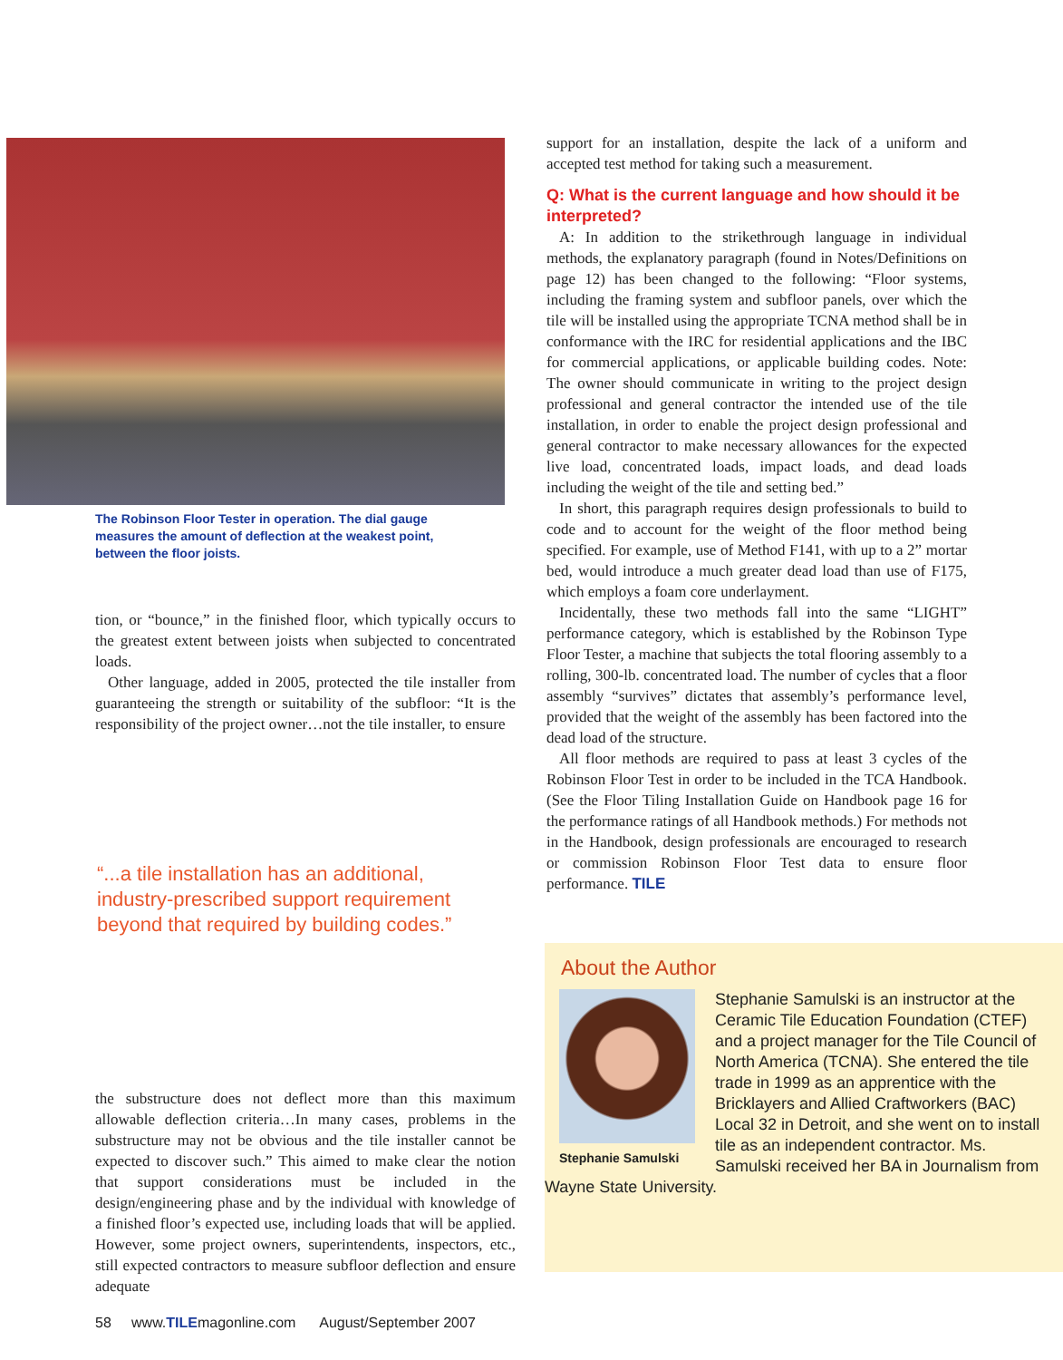The Robinson Floor Tester in operation. The dial gauge measures the amount of deflection at the weakest point, between the floor joists.
tion, or “bounce,” in the finished floor, which typically occurs to the greatest extent between joists when subjected to concentrated loads.
Other language, added in 2005, protected the tile installer from guaranteeing the strength or suitability of the subfloor: “It is the responsibility of the project owner…not the tile installer, to ensure
“...a tile installation has an additional, industry-prescribed support requirement beyond that required by building codes.”
the substructure does not deflect more than this maximum allowable deflection criteria…In many cases, problems in the substructure may not be obvious and the tile installer cannot be expected to discover such.” This aimed to make clear the notion that support considerations must be included in the design/engineering phase and by the individual with knowledge of a finished floor’s expected use, including loads that will be applied. However, some project owners, superintendents, inspectors, etc., still expected contractors to measure subfloor deflection and ensure adequate
support for an installation, despite the lack of a uniform and accepted test method for taking such a measurement.
Q: What is the current language and how should it be interpreted?
A: In addition to the strikethrough language in individual methods, the explanatory paragraph (found in Notes/Definitions on page 12) has been changed to the following: “Floor systems, including the framing system and subfloor panels, over which the tile will be installed using the appropriate TCNA method shall be in conformance with the IRC for residential applications and the IBC for commercial applications, or applicable building codes. Note: The owner should communicate in writing to the project design professional and general contractor the intended use of the tile installation, in order to enable the project design professional and general contractor to make necessary allowances for the expected live load, concentrated loads, impact loads, and dead loads including the weight of the tile and setting bed.”
In short, this paragraph requires design professionals to build to code and to account for the weight of the floor method being specified. For example, use of Method F141, with up to a 2” mortar bed, would introduce a much greater dead load than use of F175, which employs a foam core underlayment.
Incidentally, these two methods fall into the same “LIGHT” performance category, which is established by the Robinson Type Floor Tester, a machine that subjects the total flooring assembly to a rolling, 300-lb. concentrated load. The number of cycles that a floor assembly “survives” dictates that assembly’s performance level, provided that the weight of the assembly has been factored into the dead load of the structure.
All floor methods are required to pass at least 3 cycles of the Robinson Floor Test in order to be included in the TCA Handbook. (See the Floor Tiling Installation Guide on Handbook page 16 for the performance ratings of all Handbook methods.) For methods not in the Handbook, design professionals are encouraged to research or commission Robinson Floor Test data to ensure floor performance. TILE
About the Author
Stephanie Samulski
Stephanie Samulski is an instructor at the Ceramic Tile Education Foundation (CTEF) and a project manager for the Tile Council of North America (TCNA). She entered the tile trade in 1999 as an apprentice with the Bricklayers and Allied Craftworkers (BAC) Local 32 in Detroit, and she went on to install tile as an independent contractor. Ms. Samulski received her BA in Journalism from Wayne State University.
58 www.TILEmagonline.com August/September 2007